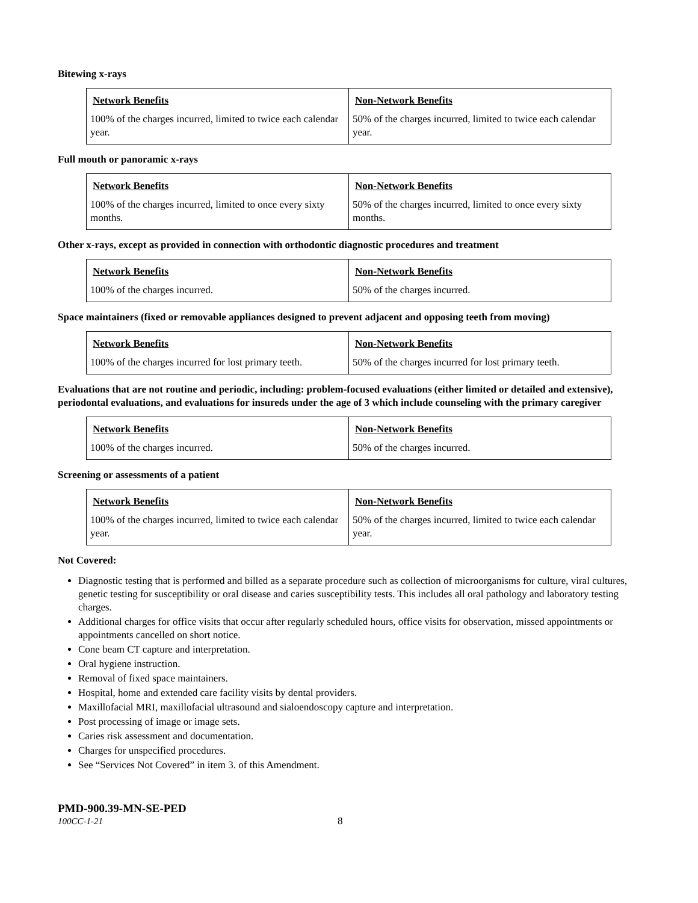Bitewing x-rays
| Network Benefits | Non-Network Benefits |
| --- | --- |
| 100% of the charges incurred, limited to twice each calendar year. | 50% of the charges incurred, limited to twice each calendar year. |
Full mouth or panoramic x-rays
| Network Benefits | Non-Network Benefits |
| --- | --- |
| 100% of the charges incurred, limited to once every sixty months. | 50% of the charges incurred, limited to once every sixty months. |
Other x-rays, except as provided in connection with orthodontic diagnostic procedures and treatment
| Network Benefits | Non-Network Benefits |
| --- | --- |
| 100% of the charges incurred. | 50% of the charges incurred. |
Space maintainers (fixed or removable appliances designed to prevent adjacent and opposing teeth from moving)
| Network Benefits | Non-Network Benefits |
| --- | --- |
| 100% of the charges incurred for lost primary teeth. | 50% of the charges incurred for lost primary teeth. |
Evaluations that are not routine and periodic, including: problem-focused evaluations (either limited or detailed and extensive), periodontal evaluations, and evaluations for insureds under the age of 3 which include counseling with the primary caregiver
| Network Benefits | Non-Network Benefits |
| --- | --- |
| 100% of the charges incurred. | 50% of the charges incurred. |
Screening or assessments of a patient
| Network Benefits | Non-Network Benefits |
| --- | --- |
| 100% of the charges incurred, limited to twice each calendar year. | 50% of the charges incurred, limited to twice each calendar year. |
Not Covered:
Diagnostic testing that is performed and billed as a separate procedure such as collection of microorganisms for culture, viral cultures, genetic testing for susceptibility or oral disease and caries susceptibility tests. This includes all oral pathology and laboratory testing charges.
Additional charges for office visits that occur after regularly scheduled hours, office visits for observation, missed appointments or appointments cancelled on short notice.
Cone beam CT capture and interpretation.
Oral hygiene instruction.
Removal of fixed space maintainers.
Hospital, home and extended care facility visits by dental providers.
Maxillofacial MRI, maxillofacial ultrasound and sialoendoscopy capture and interpretation.
Post processing of image or image sets.
Caries risk assessment and documentation.
Charges for unspecified procedures.
See “Services Not Covered” in item 3. of this Amendment.
PMD-900.39-MN-SE-PED
100CC-1-21 8